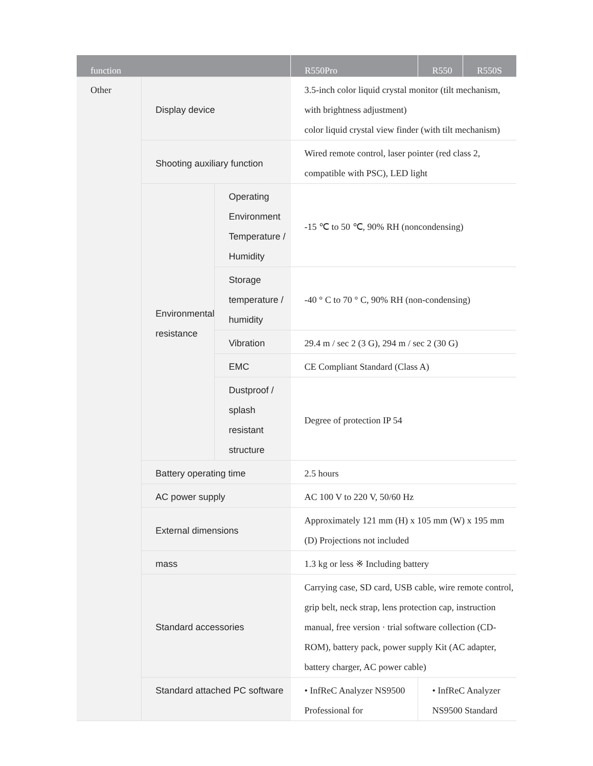| function | | | R550Pro | R550 | R550S |
| --- | --- | --- | --- | --- | --- |
| Other | Display device | | 3.5-inch color liquid crystal monitor (tilt mechanism, with brightness adjustment) color liquid crystal view finder (with tilt mechanism) | | |
| | Shooting auxiliary function | | Wired remote control, laser pointer (red class 2, compatible with PSC), LED light | | |
| | Environmental resistance | Operating Environment Temperature / Humidity | -15 ℃ to 50 ℃, 90% RH (noncondensing) | | |
| | | Storage temperature / humidity | -40 ° C to 70 ° C, 90% RH (non-condensing) | | |
| | | Vibration | 29.4 m / sec 2 (3 G), 294 m / sec 2 (30 G) | | |
| | | EMC | CE Compliant Standard (Class A) | | |
| | | Dustproof / splash resistant structure | Degree of protection IP 54 | | |
| | Battery operating time | | 2.5 hours | | |
| | AC power supply | | AC 100 V to 220 V, 50/60 Hz | | |
| | External dimensions | | Approximately 121 mm (H) x 105 mm (W) x 195 mm (D) Projections not included | | |
| | mass | | 1.3 kg or less ※ Including battery | | |
| | Standard accessories | | Carrying case, SD card, USB cable, wire remote control, grip belt, neck strap, lens protection cap, instruction manual, free version · trial software collection (CD-ROM), battery pack, power supply Kit (AC adapter, battery charger, AC power cable) | | |
| | Standard attached PC software | | • InfReC Analyzer NS9500 Professional for | • InfReC Analyzer NS9500 Standard | |